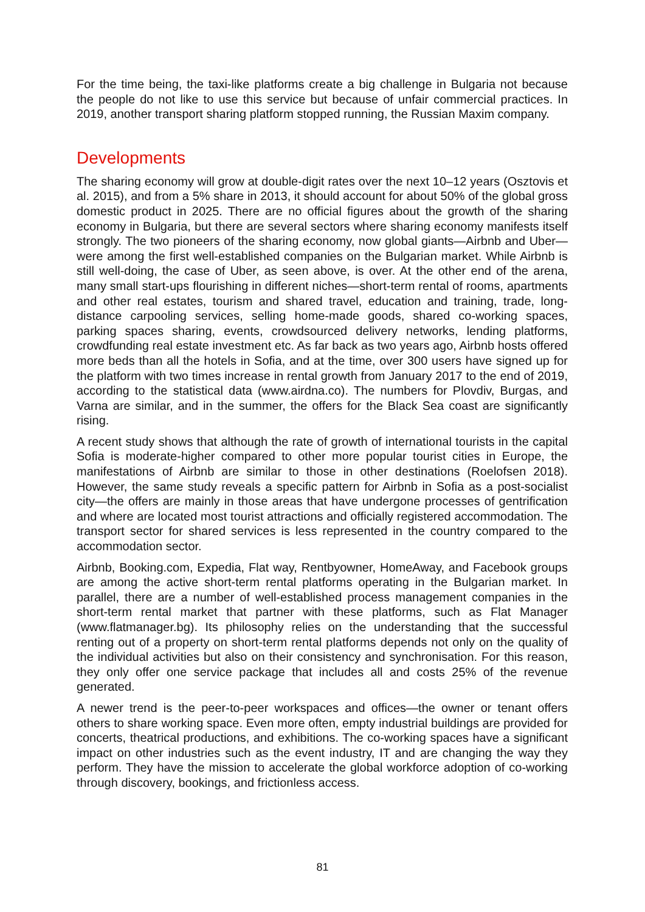For the time being, the taxi-like platforms create a big challenge in Bulgaria not because the people do not like to use this service but because of unfair commercial practices. In 2019, another transport sharing platform stopped running, the Russian Maxim company.
Developments
The sharing economy will grow at double-digit rates over the next 10–12 years (Osztovis et al. 2015), and from a 5% share in 2013, it should account for about 50% of the global gross domestic product in 2025. There are no official figures about the growth of the sharing economy in Bulgaria, but there are several sectors where sharing economy manifests itself strongly. The two pioneers of the sharing economy, now global giants—Airbnb and Uber—were among the first well-established companies on the Bulgarian market. While Airbnb is still well-doing, the case of Uber, as seen above, is over. At the other end of the arena, many small start-ups flourishing in different niches—short-term rental of rooms, apartments and other real estates, tourism and shared travel, education and training, trade, long-distance carpooling services, selling home-made goods, shared co-working spaces, parking spaces sharing, events, crowdsourced delivery networks, lending platforms, crowdfunding real estate investment etc. As far back as two years ago, Airbnb hosts offered more beds than all the hotels in Sofia, and at the time, over 300 users have signed up for the platform with two times increase in rental growth from January 2017 to the end of 2019, according to the statistical data (www.airdna.co). The numbers for Plovdiv, Burgas, and Varna are similar, and in the summer, the offers for the Black Sea coast are significantly rising.
A recent study shows that although the rate of growth of international tourists in the capital Sofia is moderate-higher compared to other more popular tourist cities in Europe, the manifestations of Airbnb are similar to those in other destinations (Roelofsen 2018). However, the same study reveals a specific pattern for Airbnb in Sofia as a post-socialist city—the offers are mainly in those areas that have undergone processes of gentrification and where are located most tourist attractions and officially registered accommodation. The transport sector for shared services is less represented in the country compared to the accommodation sector.
Airbnb, Booking.com, Expedia, Flat way, Rentbyowner, HomeAway, and Facebook groups are among the active short-term rental platforms operating in the Bulgarian market. In parallel, there are a number of well-established process management companies in the short-term rental market that partner with these platforms, such as Flat Manager (www.flatmanager.bg). Its philosophy relies on the understanding that the successful renting out of a property on short-term rental platforms depends not only on the quality of the individual activities but also on their consistency and synchronisation. For this reason, they only offer one service package that includes all and costs 25% of the revenue generated.
A newer trend is the peer-to-peer workspaces and offices—the owner or tenant offers others to share working space. Even more often, empty industrial buildings are provided for concerts, theatrical productions, and exhibitions. The co-working spaces have a significant impact on other industries such as the event industry, IT and are changing the way they perform. They have the mission to accelerate the global workforce adoption of co-working through discovery, bookings, and frictionless access.
81